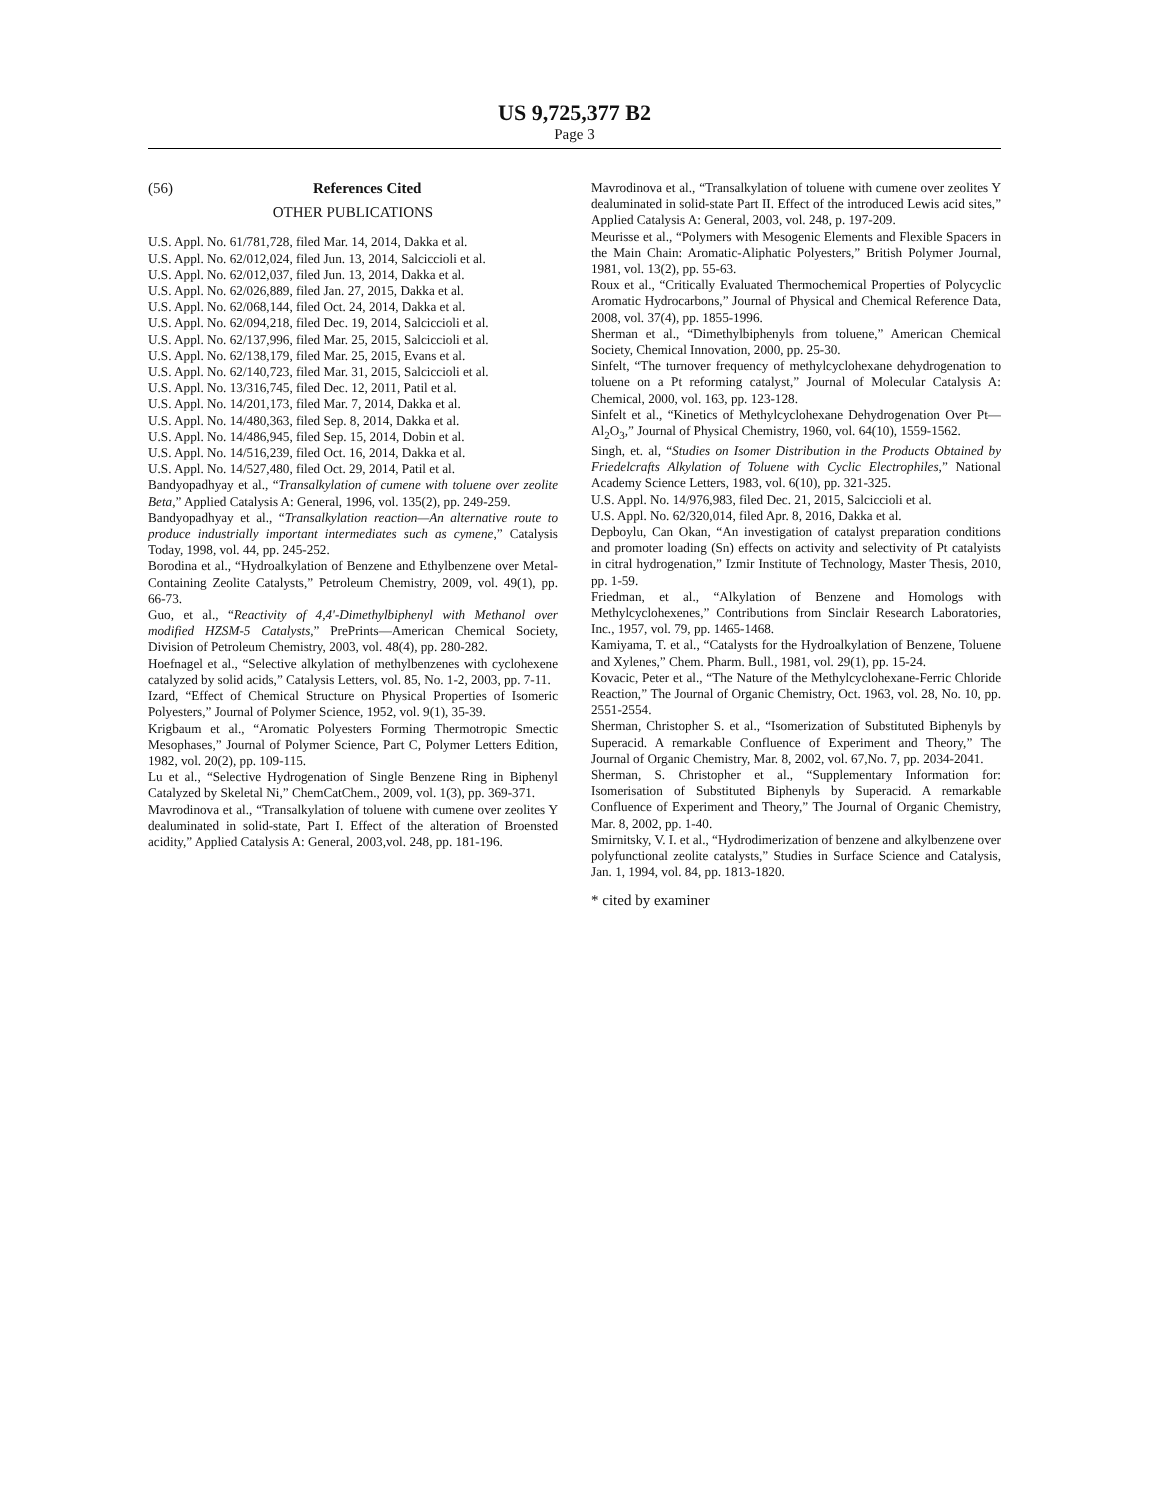US 9,725,377 B2
Page 3
(56) References Cited
OTHER PUBLICATIONS
U.S. Appl. No. 61/781,728, filed Mar. 14, 2014, Dakka et al.
U.S. Appl. No. 62/012,024, filed Jun. 13, 2014, Salciccioli et al.
U.S. Appl. No. 62/012,037, filed Jun. 13, 2014, Dakka et al.
U.S. Appl. No. 62/026,889, filed Jan. 27, 2015, Dakka et al.
U.S. Appl. No. 62/068,144, filed Oct. 24, 2014, Dakka et al.
U.S. Appl. No. 62/094,218, filed Dec. 19, 2014, Salciccioli et al.
U.S. Appl. No. 62/137,996, filed Mar. 25, 2015, Salciccioli et al.
U.S. Appl. No. 62/138,179, filed Mar. 25, 2015, Evans et al.
U.S. Appl. No. 62/140,723, filed Mar. 31, 2015, Salciccioli et al.
U.S. Appl. No. 13/316,745, filed Dec. 12, 2011, Patil et al.
U.S. Appl. No. 14/201,173, filed Mar. 7, 2014, Dakka et al.
U.S. Appl. No. 14/480,363, filed Sep. 8, 2014, Dakka et al.
U.S. Appl. No. 14/486,945, filed Sep. 15, 2014, Dobin et al.
U.S. Appl. No. 14/516,239, filed Oct. 16, 2014, Dakka et al.
U.S. Appl. No. 14/527,480, filed Oct. 29, 2014, Patil et al.
Bandyopadhyay et al., “Transalkylation of cumene with toluene over zeolite Beta,” Applied Catalysis A: General, 1996, vol. 135(2), pp. 249-259.
Bandyopadhyay et al., “Transalkylation reaction—An alternative route to produce industrially important intermediates such as cymene,” Catalysis Today, 1998, vol. 44, pp. 245-252.
Borodina et al., “Hydroalkylation of Benzene and Ethylbenzene over Metal-Containing Zeolite Catalysts,” Petroleum Chemistry, 2009, vol. 49(1), pp. 66-73.
Guo, et al., “Reactivity of 4,4'-Dimethylbiphenyl with Methanol over modified HZSM-5 Catalysts,” PrePrints—American Chemical Society, Division of Petroleum Chemistry, 2003, vol. 48(4), pp. 280-282.
Hoefnagel et al., “Selective alkylation of methylbenzenes with cyclohexene catalyzed by solid acids,” Catalysis Letters, vol. 85, No. 1-2, 2003, pp. 7-11.
Izard, “Effect of Chemical Structure on Physical Properties of Isomeric Polyesters,” Journal of Polymer Science, 1952, vol. 9(1), 35-39.
Krigbaum et al., “Aromatic Polyesters Forming Thermotropic Smectic Mesophases,” Journal of Polymer Science, Part C, Polymer Letters Edition, 1982, vol. 20(2), pp. 109-115.
Lu et al., “Selective Hydrogenation of Single Benzene Ring in Biphenyl Catalyzed by Skeletal Ni,” ChemCatChem., 2009, vol. 1(3), pp. 369-371.
Mavrodinova et al., “Transalkylation of toluene with cumene over zeolites Y dealuminated in solid-state, Part I. Effect of the alteration of Broensted acidity,” Applied Catalysis A: General, 2003,vol. 248, pp. 181-196.
Mavrodinova et al., “Transalkylation of toluene with cumene over zeolites Y dealuminated in solid-state Part II. Effect of the introduced Lewis acid sites,” Applied Catalysis A: General, 2003, vol. 248, p. 197-209.
Meurisse et al., “Polymers with Mesogenic Elements and Flexible Spacers in the Main Chain: Aromatic-Aliphatic Polyesters,” British Polymer Journal, 1981, vol. 13(2), pp. 55-63.
Roux et al., “Critically Evaluated Thermochemical Properties of Polycyclic Aromatic Hydrocarbons,” Journal of Physical and Chemical Reference Data, 2008, vol. 37(4), pp. 1855-1996.
Sherman et al., “Dimethylbiphenyls from toluene,” American Chemical Society, Chemical Innovation, 2000, pp. 25-30.
Sinfelt, “The turnover frequency of methylcyclohexane dehydrogenation to toluene on a Pt reforming catalyst,” Journal of Molecular Catalysis A: Chemical, 2000, vol. 163, pp. 123-128.
Sinfelt et al., “Kinetics of Methylcyclohexane Dehydrogenation Over Pt—Al<sub>2</sub>O<sub>3</sub>,” Journal of Physical Chemistry, 1960, vol. 64(10), 1559-1562.
Singh, et. al, “Studies on Isomer Distribution in the Products Obtained by Friedelcrafts Alkylation of Toluene with Cyclic Electrophiles,” National Academy Science Letters, 1983, vol. 6(10), pp. 321-325.
U.S. Appl. No. 14/976,983, filed Dec. 21, 2015, Salciccioli et al.
U.S. Appl. No. 62/320,014, filed Apr. 8, 2016, Dakka et al.
Depboylu, Can Okan, “An investigation of catalyst preparation conditions and promoter loading (Sn) effects on activity and selectivity of Pt catalyists in citral hydrogenation,” Izmir Institute of Technology, Master Thesis, 2010, pp. 1-59.
Friedman, et al., “Alkylation of Benzene and Homologs with Methylcyclohexenes,” Contributions from Sinclair Research Laboratories, Inc., 1957, vol. 79, pp. 1465-1468.
Kamiyama, T. et al., “Catalysts for the Hydroalkylation of Benzene, Toluene and Xylenes,” Chem. Pharm. Bull., 1981, vol. 29(1), pp. 15-24.
Kovacic, Peter et al., “The Nature of the Methylcyclohexane-Ferric Chloride Reaction,” The Journal of Organic Chemistry, Oct. 1963, vol. 28, No. 10, pp. 2551-2554.
Sherman, Christopher S. et al., “Isomerization of Substituted Biphenyls by Superacid. A remarkable Confluence of Experiment and Theory,” The Journal of Organic Chemistry, Mar. 8, 2002, vol. 67,No. 7, pp. 2034-2041.
Sherman, S. Christopher et al., “Supplementary Information for: Isomerisation of Substituted Biphenyls by Superacid. A remarkable Confluence of Experiment and Theory,” The Journal of Organic Chemistry, Mar. 8, 2002, pp. 1-40.
Smirnitsky, V. I. et al., “Hydrodimerization of benzene and alkylbenzene over polyfunctional zeolite catalysts,” Studies in Surface Science and Catalysis, Jan. 1, 1994, vol. 84, pp. 1813-1820.
* cited by examiner